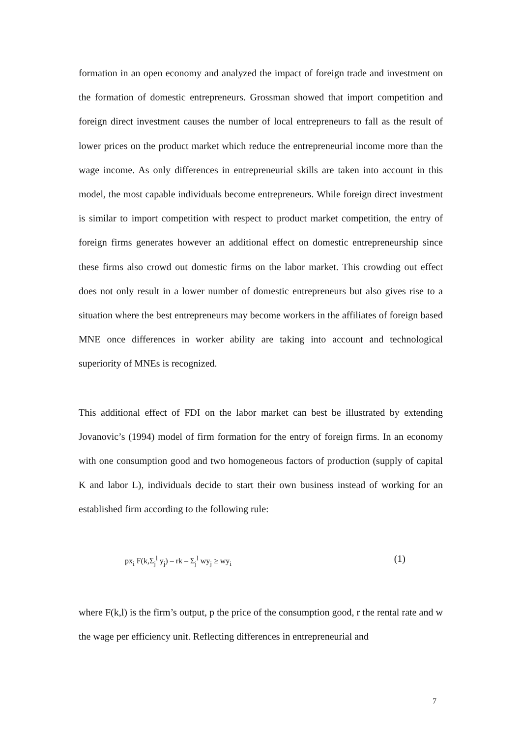formation in an open economy and analyzed the impact of foreign trade and investment on the formation of domestic entrepreneurs. Grossman showed that import competition and foreign direct investment causes the number of local entrepreneurs to fall as the result of lower prices on the product market which reduce the entrepreneurial income more than the wage income. As only differences in entrepreneurial skills are taken into account in this model, the most capable individuals become entrepreneurs. While foreign direct investment is similar to import competition with respect to product market competition, the entry of foreign firms generates however an additional effect on domestic entrepreneurship since these firms also crowd out domestic firms on the labor market. This crowding out effect does not only result in a lower number of domestic entrepreneurs but also gives rise to a situation where the best entrepreneurs may become workers in the affiliates of foreign based MNE once differences in worker ability are taking into account and technological superiority of MNEs is recognized.
This additional effect of FDI on the labor market can best be illustrated by extending Jovanovic’s (1994) model of firm formation for the entry of foreign firms. In an economy with one consumption good and two homogeneous factors of production (supply of capital K and labor L), individuals decide to start their own business instead of working for an established firm according to the following rule:
px<sub>i</sub> F(k,Σ<sub>j</sub><sup>l</sup> y<sub>j</sub>) – rk – Σ<sub>j</sub><sup>l</sup> wy<sub>j</sub> ≥ wy<sub>i</sub> (1)
where F(k,l) is the firm’s output, p the price of the consumption good, r the rental rate and w the wage per efficiency unit. Reflecting differences in entrepreneurial and
7